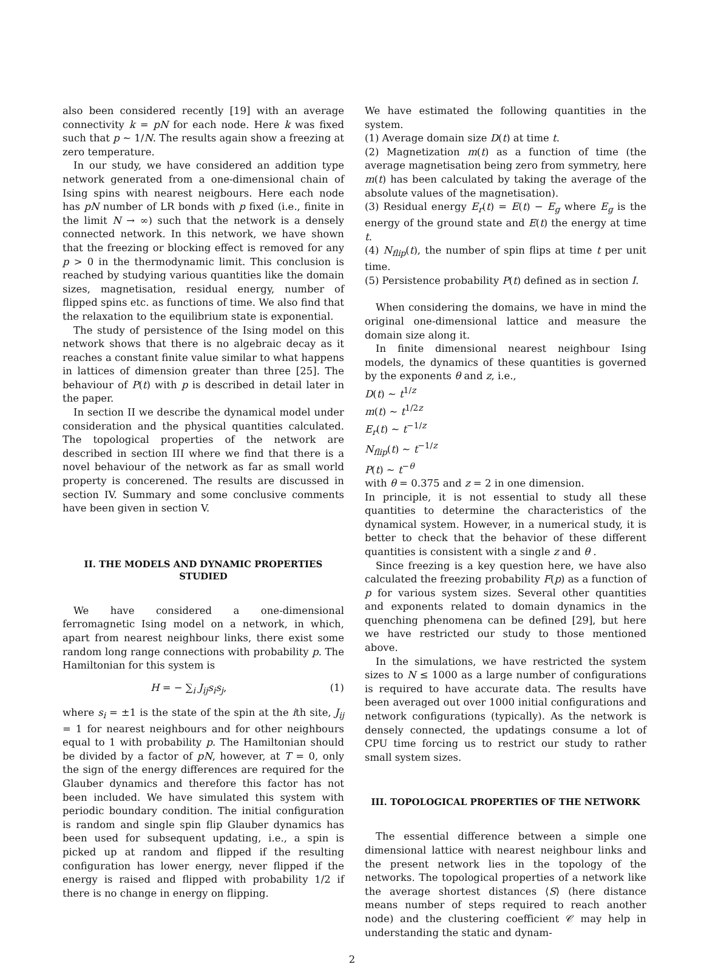also been considered recently [19] with an average connectivity k = pN for each node. Here k was fixed such that p ∼ 1/N. The results again show a freezing at zero temperature.
In our study, we have considered an addition type network generated from a one-dimensional chain of Ising spins with nearest neigbours. Here each node has pN number of LR bonds with p fixed (i.e., finite in the limit N → ∞) such that the network is a densely connected network. In this network, we have shown that the freezing or blocking effect is removed for any p > 0 in the thermodynamic limit. This conclusion is reached by studying various quantities like the domain sizes, magnetisation, residual energy, number of flipped spins etc. as functions of time. We also find that the relaxation to the equilibrium state is exponential.
The study of persistence of the Ising model on this network shows that there is no algebraic decay as it reaches a constant finite value similar to what happens in lattices of dimension greater than three [25]. The behaviour of P(t) with p is described in detail later in the paper.
In section II we describe the dynamical model under consideration and the physical quantities calculated. The topological properties of the network are described in section III where we find that there is a novel behaviour of the network as far as small world property is concerened. The results are discussed in section IV. Summary and some conclusive comments have been given in section V.
II. THE MODELS AND DYNAMIC PROPERTIES STUDIED
We have considered a one-dimensional ferromagnetic Ising model on a network, in which, apart from nearest neighbour links, there exist some random long range connections with probability p. The Hamiltonian for this system is
H = − ∑<sub>i</sub> J<sub>ij</sub>s<sub>i</sub>s<sub>j</sub>, (1)
where s<sub>i</sub> = ±1 is the state of the spin at the ith site, J<sub>ij</sub> = 1 for nearest neighbours and for other neighbours equal to 1 with probability p. The Hamiltonian should be divided by a factor of pN, however, at T = 0, only the sign of the energy differences are required for the Glauber dynamics and therefore this factor has not been included. We have simulated this system with periodic boundary condition. The initial configuration is random and single spin flip Glauber dynamics has been used for subsequent updating, i.e., a spin is picked up at random and flipped if the resulting configuration has lower energy, never flipped if the energy is raised and flipped with probability 1/2 if there is no change in energy on flipping.
We have estimated the following quantities in the system.
(1) Average domain size D(t) at time t.
(2) Magnetization m(t) as a function of time (the average magnetisation being zero from symmetry, here m(t) has been calculated by taking the average of the absolute values of the magnetisation).
(3) Residual energy E<sub>r</sub>(t) = E(t) − E<sub>g</sub> where E<sub>g</sub> is the energy of the ground state and E(t) the energy at time t.
(4) N<sub>flip</sub>(t), the number of spin flips at time t per unit time.
(5) Persistence probability P(t) defined as in section I.
When considering the domains, we have in mind the original one-dimensional lattice and measure the domain size along it.
In finite dimensional nearest neighbour Ising models, the dynamics of these quantities is governed by the exponents θ and z, i.e.,
D(t) ∼ t<sup>1/z</sup>
m(t) ∼ t<sup>1/2z</sup>
E<sub>r</sub>(t) ∼ t<sup>−1/z</sup>
N<sub>flip</sub>(t) ∼ t<sup>−1/z</sup>
P(t) ∼ t<sup>−θ</sup>
with θ = 0.375 and z = 2 in one dimension.
In principle, it is not essential to study all these quantities to determine the characteristics of the dynamical system. However, in a numerical study, it is better to check that the behavior of these different quantities is consistent with a single z and θ .
Since freezing is a key question here, we have also calculated the freezing probability F(p) as a function of p for various system sizes. Several other quantities and exponents related to domain dynamics in the quenching phenomena can be defined [29], but here we have restricted our study to those mentioned above.
In the simulations, we have restricted the system sizes to N ≤ 1000 as a large number of configurations is required to have accurate data. The results have been averaged out over 1000 initial configurations and network configurations (typically). As the network is densely connected, the updatings consume a lot of CPU time forcing us to restrict our study to rather small system sizes.
III. TOPOLOGICAL PROPERTIES OF THE NETWORK
The essential difference between a simple one dimensional lattice with nearest neighbour links and the present network lies in the topology of the networks. The topological properties of a network like the average shortest distances ⟨S⟩ (here distance means number of steps required to reach another node) and the clustering coefficient 𝒞 may help in understanding the static and dynam-
2